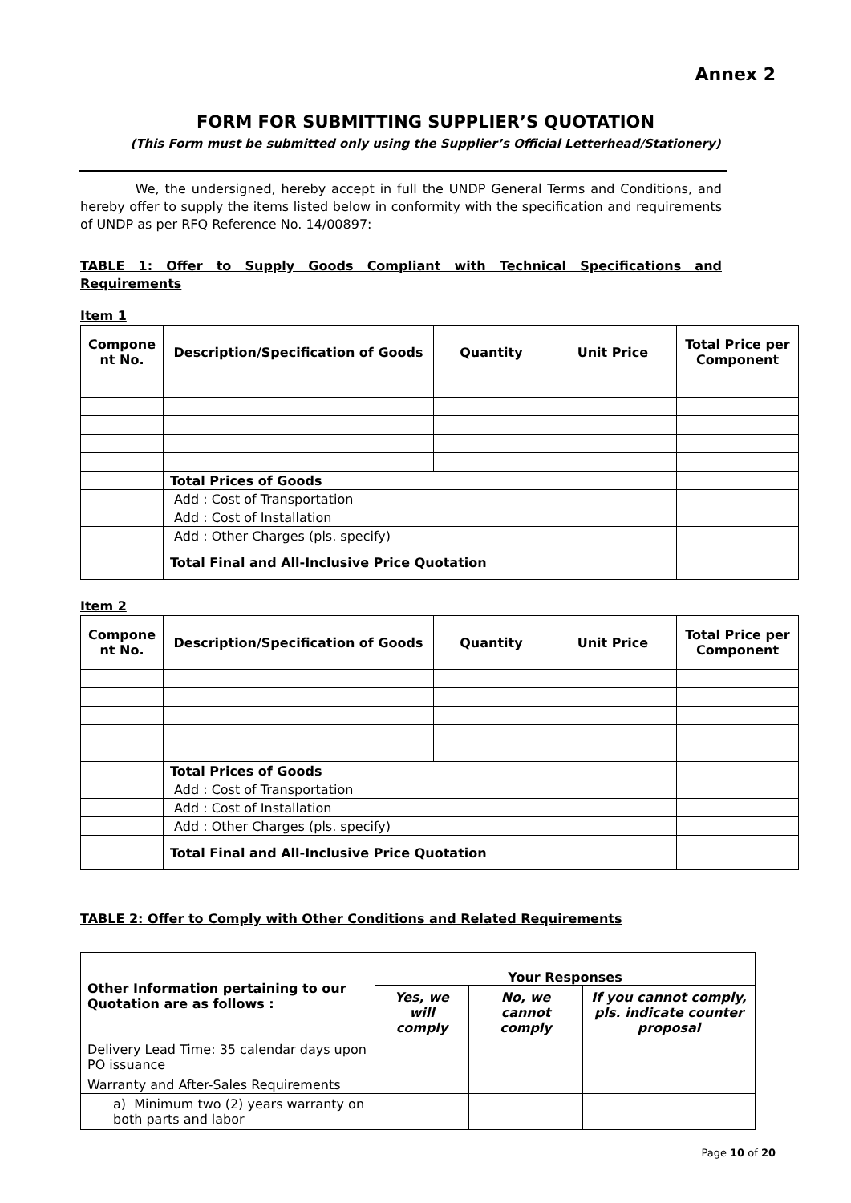Annex 2
FORM FOR SUBMITTING SUPPLIER’S QUOTATION
(This Form must be submitted only using the Supplier’s Official Letterhead/Stationery)
We, the undersigned, hereby accept in full the UNDP General Terms and Conditions, and hereby offer to supply the items listed below in conformity with the specification and requirements of UNDP as per RFQ Reference No. 14/00897:
TABLE 1: Offer to Supply Goods Compliant with Technical Specifications and Requirements
Item 1
| Compone nt No. | Description/Specification of Goods | Quantity | Unit Price | Total Price per Component |
| --- | --- | --- | --- | --- |
| | Total Prices of Goods | | | |
| | Add : Cost of Transportation | | | |
| | Add : Cost of Installation | | | |
| | Add : Other Charges (pls. specify) | | | |
| | Total Final and All-Inclusive Price Quotation | | | |
Item 2
| Compone nt No. | Description/Specification of Goods | Quantity | Unit Price | Total Price per Component |
| --- | --- | --- | --- | --- |
| | Total Prices of Goods | | | |
| | Add : Cost of Transportation | | | |
| | Add : Cost of Installation | | | |
| | Add : Other Charges (pls. specify) | | | |
| | Total Final and All-Inclusive Price Quotation | | | |
TABLE 2: Offer to Comply with Other Conditions and Related Requirements
| Other Information pertaining to our Quotation are as follows : | Your Responses | | |
| --- | --- | --- | --- |
| | Yes, we will comply | No, we cannot comply | If you cannot comply, pls. indicate counter proposal |
| Delivery Lead Time: 35 calendar days upon PO issuance | | | |
| Warranty and After-Sales Requirements | | | |
| a) Minimum two (2) years warranty on both parts and labor | | | |
Page 10 of 20